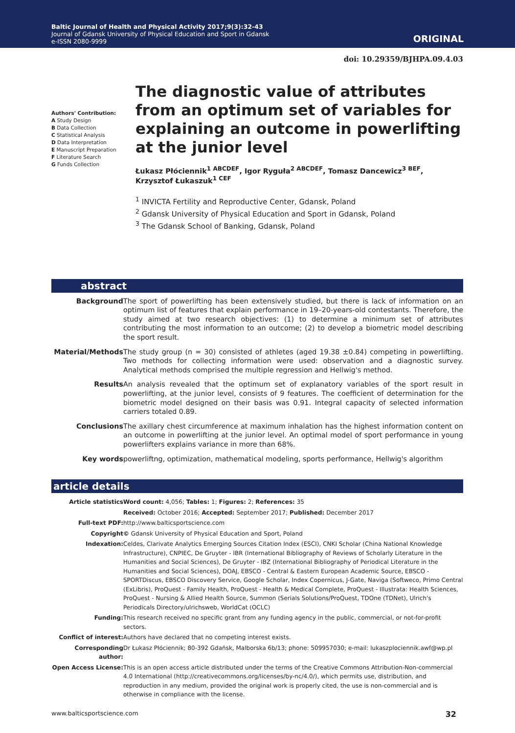Baltic Journal of Health and Physical Activity 2017;9(3):32-43
Journal of Gdansk University of Physical Education and Sport in Gdansk
e-ISSN 2080-9999
ORIGINAL
doi: 10.29359/BJHPA.09.4.03
Authors' Contribution:
A Study Design
B Data Collection
C Statistical Analysis
D Data Interpretation
E Manuscript Preparation
F Literature Search
G Funds Collection
The diagnostic value of attributes from an optimum set of variables for explaining an outcome in powerlifting at the junior level
Łukasz Płóciennik<sup>1 ABCDEF</sup>, Igor Ryguła<sup>2 ABCDEF</sup>, Tomasz Dancewicz<sup>3 BEF</sup>, Krzysztof Łukaszuk<sup>1 CEF</sup>
<sup>1</sup> INVICTA Fertility and Reproductive Center, Gdansk, Poland
<sup>2</sup> Gdansk University of Physical Education and Sport in Gdansk, Poland
<sup>3</sup> The Gdansk School of Banking, Gdansk, Poland
abstract
| Background | The sport of powerlifting has been extensively studied, but there is lack of information on an optimum list of features that explain performance in 19–20-years-old contestants. Therefore, the study aimed at two research objectives: (1) to determine a minimum set of attributes contributing the most information to an outcome; (2) to develop a biometric model describing the sport result. |
| Material/Methods | The study group (n = 30) consisted of athletes (aged 19.38 ±0.84) competing in powerlifting. Two methods for collecting information were used: observation and a diagnostic survey. Analytical methods comprised the multiple regression and Hellwig's method. |
| Results | An analysis revealed that the optimum set of explanatory variables of the sport result in powerlifting, at the junior level, consists of 9 features. The coefficient of determination for the biometric model designed on their basis was 0.91. Integral capacity of selected information carriers totaled 0.89. |
| Conclusions | The axillary chest circumference at maximum inhalation has the highest information content on an outcome in powerlifting at the junior level. An optimal model of sport performance in young powerlifters explains variance in more than 68%. |
| Key words | powerliftng, optimization, mathematical modeling, sports performance, Hellwig's algorithm |
article details
| Article statistics | Word count: 4,056; Tables: 1; Figures: 2; References: 35 |
| | Received: October 2016; Accepted: September 2017; Published: December 2017 |
| Full-text PDF: | http://www.balticsportscience.com |
| Copyright | © Gdansk University of Physical Education and Sport, Poland |
| Indexation: | Celdes, Clarivate Analytics Emerging Sources Citation Index (ESCI), CNKI Scholar (China National Knowledge Infrastructure), CNPIEC, De Gruyter - IBR (International Bibliography of Reviews of Scholarly Literature in the Humanities and Social Sciences), De Gruyter - IBZ (International Bibliography of Periodical Literature in the Humanities and Social Sciences), DOAJ, EBSCO - Central & Eastern European Academic Source, EBSCO - SPORTDiscus, EBSCO Discovery Service, Google Scholar, Index Copernicus, J-Gate, Naviga (Softweco, Primo Central (ExLibris), ProQuest - Family Health, ProQuest - Health & Medical Complete, ProQuest - Illustrata: Health Sciences, ProQuest - Nursing & Allied Health Source, Summon (Serials Solutions/ProQuest, TDOne (TDNet), Ulrich's Periodicals Directory/ulrichsweb, WorldCat (OCLC) |
| Funding: | This research received no specific grant from any funding agency in the public, commercial, or not-for-profit sectors. |
| Conflict of interest: | Authors have declared that no competing interest exists. |
| Corresponding author: | Dr Łukasz Płóciennik; 80-392 Gdańsk, Malborska 6b/13; phone: 509957030; e-mail: lukaszplociennik.awf@wp.pl |
| Open Access License: | This is an open access article distributed under the terms of the Creative Commons Attribution-Non-commercial 4.0 International (http://creativecommons.org/licenses/by-nc/4.0/), which permits use, distribution, and reproduction in any medium, provided the original work is properly cited, the use is non-commercial and is otherwise in compliance with the license. |
www.balticsportscience.com 32